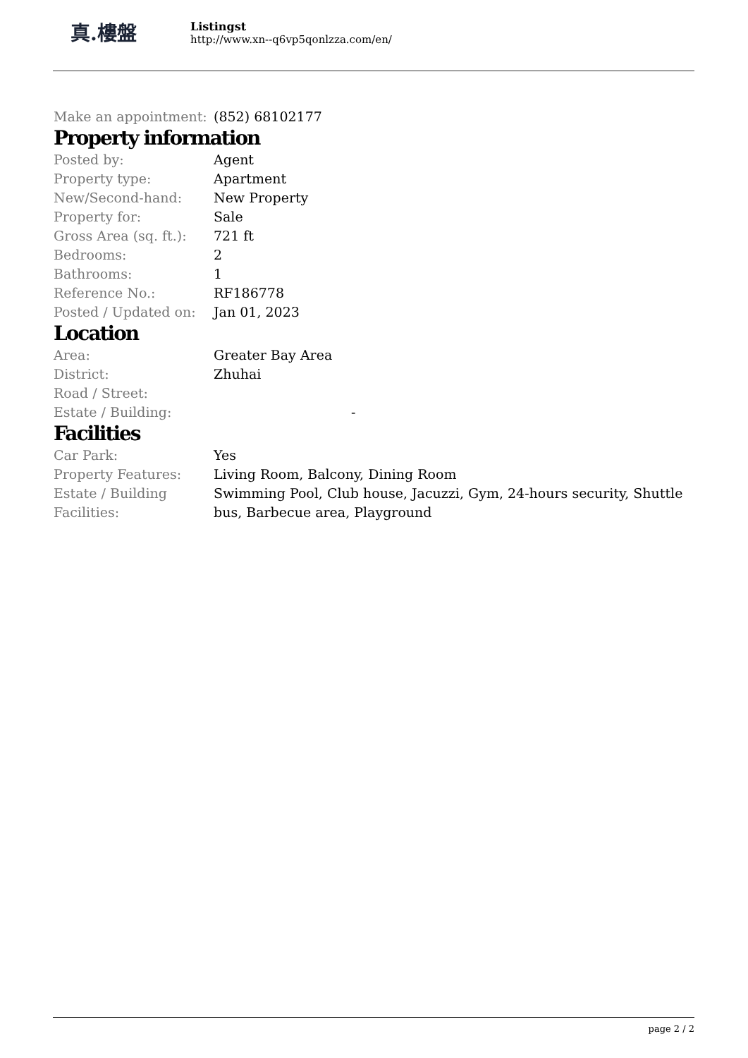真.樓盤
Listingst
http://www.xn--q6vp5qonlzza.com/en/
| Make an appointment: | (852) 68102177 |
Property information
| Posted by: | Agent |
| Property type: | Apartment |
| New/Second-hand: | New Property |
| Property for: | Sale |
| Gross Area (sq. ft.): | 721 ft |
| Bedrooms: | 2 |
| Bathrooms: | 1 |
| Reference No.: | RF186778 |
| Posted / Updated on: | Jan 01, 2023 |
Location
| Area: | Greater Bay Area |
| District: | Zhuhai |
| Road / Street: | |
| Estate / Building: | - |
Facilities
| Car Park: | Yes |
| Property Features: | Living Room, Balcony, Dining Room |
| Estate / Building Facilities: | Swimming Pool, Club house, Jacuzzi, Gym, 24-hours security, Shuttle bus, Barbecue area, Playground |
page 2 / 2